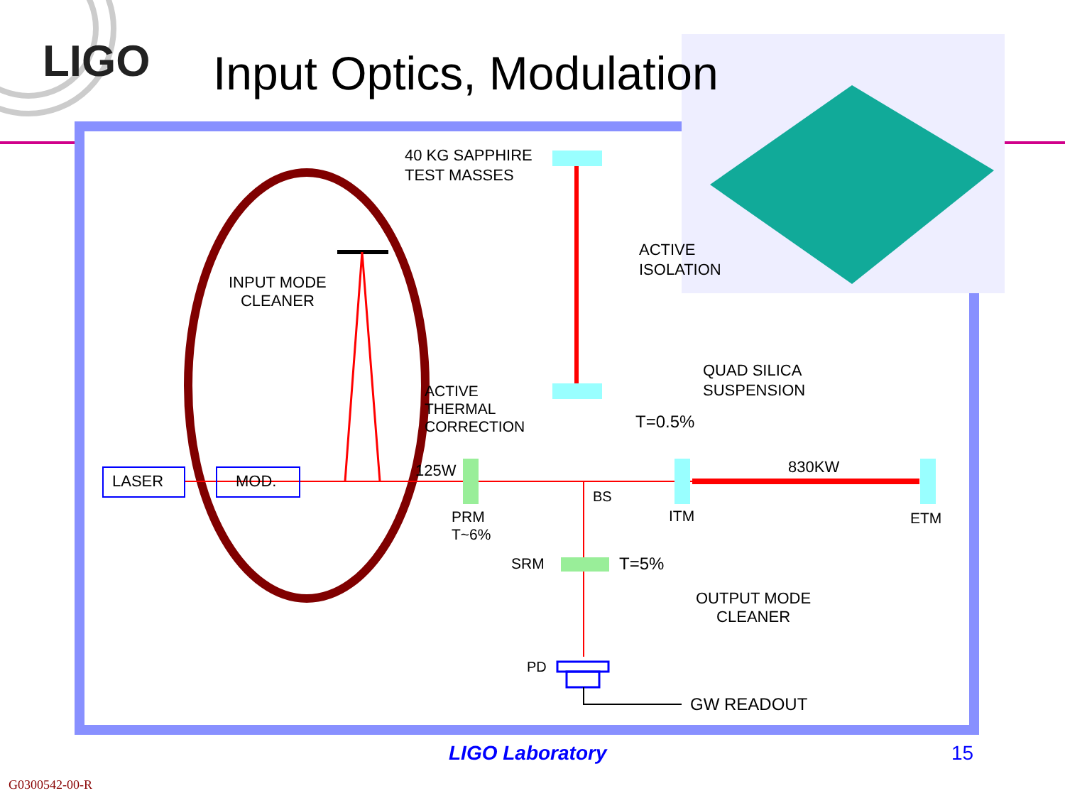LIGO Input Optics, Modulation
40 KG SAPPHIRE
TEST MASSES
ACTIVE
ISOLATION
QUAD SILICA
SUSPENSION
INPUT MODE
CLEANER
ACTIVE
THERMAL
CORRECTION
T=0.5%
LASER MOD.
125W 830KW
BS
PRM
T~6%
ITM ETM
SRM T=5%
OUTPUT MODE
CLEANER
PD
GW READOUT
LIGO Laboratory 15
G0300542-00-R